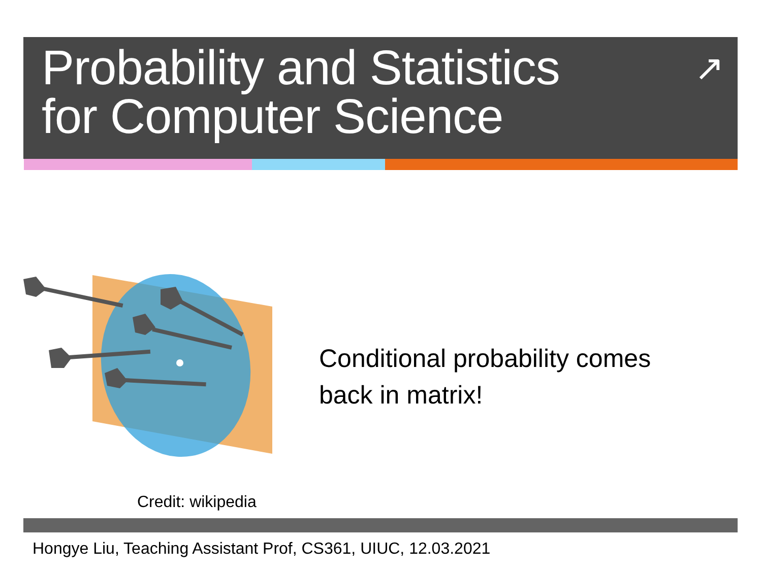Probability and Statistics
for Computer Science
↗
Conditional probability comes
back in matrix!
Credit: wikipedia
Hongye Liu, Teaching Assistant Prof, CS361, UIUC, 12.03.2021